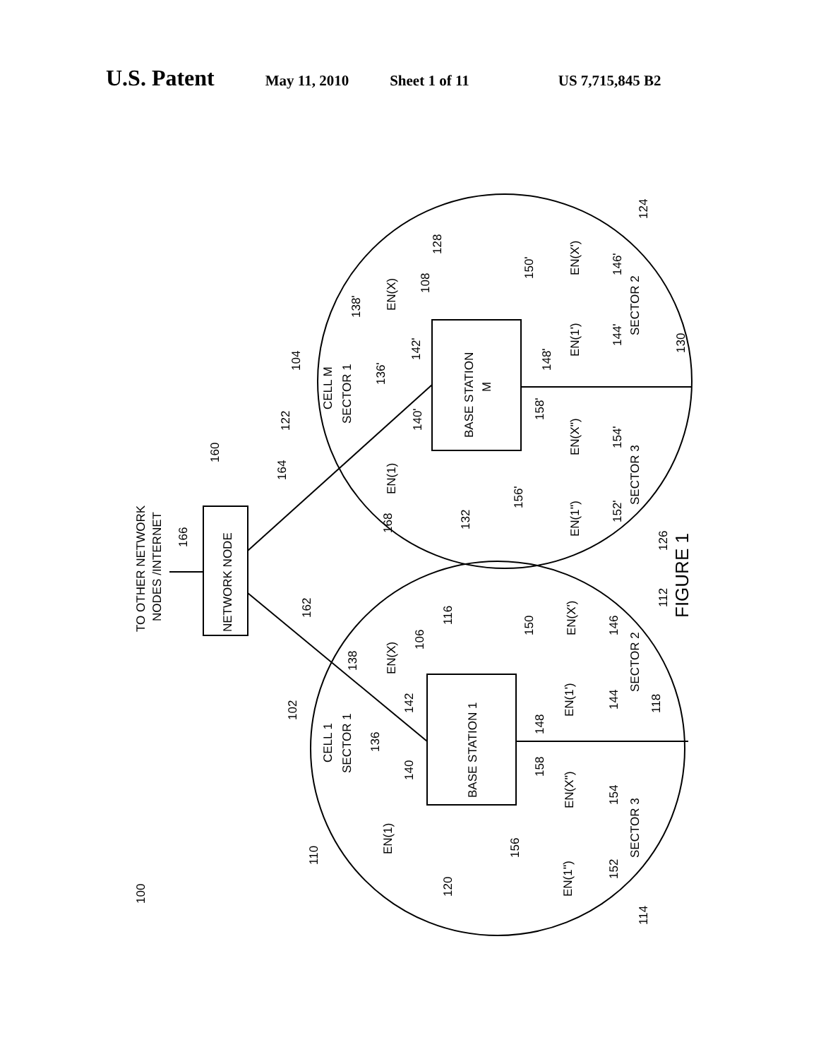U.S. Patent
May 11, 2010 Sheet 1 of 11 US 7,715,845 B2
TO OTHER NETWORK
NODES /INTERNET
NETWORK NODE
BASE STATION
M
BASE STATION 1
CELL M
SECTOR 1
CELL 1
SECTOR 1
SECTOR 2
SECTOR 3
SECTOR 2
SECTOR 3
FIGURE 1
100
160
166
164
162
122
104
102
110
168
132
120
128
116
130
118
124
126
112
114
EN(X)
EN(1)
EN(X)
EN(1)
EN(X')
EN(1')
EN(X'')
EN(1'')
EN(X')
EN(1')
EN(X'')
EN(1'')
138'
136'
142'
140'
108
150'
148'
158'
156'
146'
144'
154'
152'
138
136
142
140
106
150
148
158
156
146
144
154
152